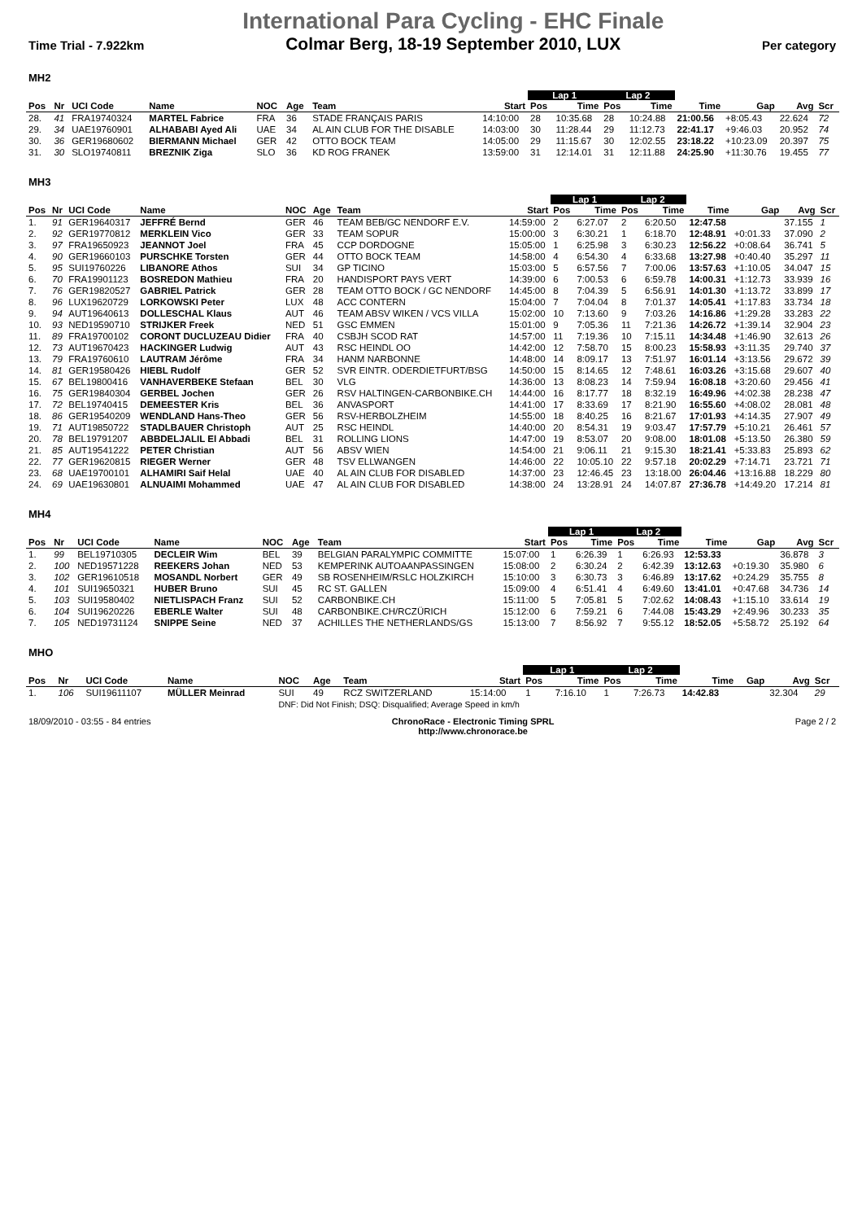Time Trial - 7.922km
International Para Cycling - EHC Finale
Colmar Berg, 18-19 September 2010, LUX
Per category
MH2
| | | | | | | | | Lap 1 | | Lap 2 | | | | | |
| Pos | Nr | UCI Code | Name | NOC | Age | Team | Start | Pos | Time | Pos | Time | Time | Gap | Avg | Scr |
| 28. | 41 | FRA19740324 | MARTEL Fabrice | FRA | 36 | STADE FRANÇAIS PARIS | 14:10:00 | 28 | 10:35.68 | 28 | 10:24.88 | 21:00.56 | +8:05.43 | 22.624 | 72 |
| 29. | 34 | UAE19760901 | ALHABABI Ayed Ali | UAE | 34 | AL AIN CLUB FOR THE DISABLE | 14:03:00 | 30 | 11:28.44 | 29 | 11:12.73 | 22:41.17 | +9:46.03 | 20.952 | 74 |
| 30. | 36 | GER19680602 | BIERMANN Michael | GER | 42 | OTTO BOCK TEAM | 14:05:00 | 29 | 11:15.67 | 30 | 12:02.55 | 23:18.22 | +10:23.09 | 20.397 | 75 |
| 31. | 30 | SLO19740811 | BREZNIK Ziga | SLO | 36 | KD ROG FRANEK | 13:59:00 | 31 | 12:14.01 | 31 | 12:11.88 | 24:25.90 | +11:30.76 | 19.455 | 77 |
MH3
| | | | | | | | | Lap 1 | | Lap 2 | | | | | |
| Pos | Nr | UCI Code | Name | NOC | Age | Team | Start | Pos | Time | Pos | Time | Time | Gap | Avg | Scr |
| 1. | 91 | GER19640317 | JEFFRÉ Bernd | GER | 46 | TEAM BEB/GC NENDORF E.V. | 14:59:00 | 2 | 6:27.07 | 2 | 6:20.50 | 12:47.58 | | 37.155 | 1 |
| 2. | 92 | GER19770812 | MERKLEIN Vico | GER | 33 | TEAM SOPUR | 15:00:00 | 3 | 6:30.21 | 1 | 6:18.70 | 12:48.91 | +0:01.33 | 37.090 | 2 |
| 3. | 97 | FRA19650923 | JEANNOT Joel | FRA | 45 | CCP DORDOGNE | 15:05:00 | 1 | 6:25.98 | 3 | 6:30.23 | 12:56.22 | +0:08.64 | 36.741 | 5 |
| 4. | 90 | GER19660103 | PURSCHKE Torsten | GER | 44 | OTTO BOCK TEAM | 14:58:00 | 4 | 6:54.30 | 4 | 6:33.68 | 13:27.98 | +0:40.40 | 35.297 | 11 |
| 5. | 95 | SUI19760226 | LIBANORE Athos | SUI | 34 | GP TICINO | 15:03:00 | 5 | 6:57.56 | 7 | 7:00.06 | 13:57.63 | +1:10.05 | 34.047 | 15 |
| 6. | 70 | FRA19901123 | BOSREDON Mathieu | FRA | 20 | HANDISPORT PAYS VERT | 14:39:00 | 6 | 7:00.53 | 6 | 6:59.78 | 14:00.31 | +1:12.73 | 33.939 | 16 |
| 7. | 76 | GER19820527 | GABRIEL Patrick | GER | 28 | TEAM OTTO BOCK / GC NENDORF | 14:45:00 | 8 | 7:04.39 | 5 | 6:56.91 | 14:01.30 | +1:13.72 | 33.899 | 17 |
| 8. | 96 | LUX19620729 | LORKOWSKI Peter | LUX | 48 | ACC CONTERN | 15:04:00 | 7 | 7:04.04 | 8 | 7:01.37 | 14:05.41 | +1:17.83 | 33.734 | 18 |
| 9. | 94 | AUT19640613 | DOLLESCHAL Klaus | AUT | 46 | TEAM ABSV WIKEN / VCS VILLA | 15:02:00 | 10 | 7:13.60 | 9 | 7:03.26 | 14:16.86 | +1:29.28 | 33.283 | 22 |
| 10. | 93 | NED19590710 | STRIJKER Freek | NED | 51 | GSC EMMEN | 15:01:00 | 9 | 7:05.36 | 11 | 7:21.36 | 14:26.72 | +1:39.14 | 32.904 | 23 |
| 11. | 89 | FRA19700102 | CORONT DUCLUZEAU Didier | FRA | 40 | CSBJH SCOD RAT | 14:57:00 | 11 | 7:19.36 | 10 | 7:15.11 | 14:34.48 | +1:46.90 | 32.613 | 26 |
| 12. | 73 | AUT19670423 | HACKINGER Ludwig | AUT | 43 | RSC HEINDL OO | 14:42:00 | 12 | 7:58.70 | 15 | 8:00.23 | 15:58.93 | +3:11.35 | 29.740 | 37 |
| 13. | 79 | FRA19760610 | LAUTRAM Jérôme | FRA | 34 | HANM NARBONNE | 14:48:00 | 14 | 8:09.17 | 13 | 7:51.97 | 16:01.14 | +3:13.56 | 29.672 | 39 |
| 14. | 81 | GER19580426 | HIEBL Rudolf | GER | 52 | SVR EINTR. ODERDIETFURT/BSG | 14:50:00 | 15 | 8:14.65 | 12 | 7:48.61 | 16:03.26 | +3:15.68 | 29.607 | 40 |
| 15. | 67 | BEL19800416 | VANHAVERBEKE Stefaan | BEL | 30 | VLG | 14:36:00 | 13 | 8:08.23 | 14 | 7:59.94 | 16:08.18 | +3:20.60 | 29.456 | 41 |
| 16. | 75 | GER19840304 | GERBEL Jochen | GER | 26 | RSV HALTINGEN-CARBONBIKE.CH | 14:44:00 | 16 | 8:17.77 | 18 | 8:32.19 | 16:49.96 | +4:02.38 | 28.238 | 47 |
| 17. | 72 | BEL19740415 | DEMEESTER Kris | BEL | 36 | ANVASPORT | 14:41:00 | 17 | 8:33.69 | 17 | 8:21.90 | 16:55.60 | +4:08.02 | 28.081 | 48 |
| 18. | 86 | GER19540209 | WENDLAND Hans-Theo | GER | 56 | RSV-HERBOLZHEIM | 14:55:00 | 18 | 8:40.25 | 16 | 8:21.67 | 17:01.93 | +4:14.35 | 27.907 | 49 |
| 19. | 71 | AUT19850722 | STADLBAUER Christoph | AUT | 25 | RSC HEINDL | 14:40:00 | 20 | 8:54.31 | 19 | 9:03.47 | 17:57.79 | +5:10.21 | 26.461 | 57 |
| 20. | 78 | BEL19791207 | ABBDELJALIL El Abbadi | BEL | 31 | ROLLING LIONS | 14:47:00 | 19 | 8:53.07 | 20 | 9:08.00 | 18:01.08 | +5:13.50 | 26.380 | 59 |
| 21. | 85 | AUT19541222 | PETER Christian | AUT | 56 | ABSV WIEN | 14:54:00 | 21 | 9:06.11 | 21 | 9:15.30 | 18:21.41 | +5:33.83 | 25.893 | 62 |
| 22. | 77 | GER19620815 | RIEGER Werner | GER | 48 | TSV ELLWANGEN | 14:46:00 | 22 | 10:05.10 | 22 | 9:57.18 | 20:02.29 | +7:14.71 | 23.721 | 71 |
| 23. | 68 | UAE19700101 | ALHAMIRI Saif Helal | UAE | 40 | AL AIN CLUB FOR DISABLED | 14:37:00 | 23 | 12:46.45 | 23 | 13:18.00 | 26:04.46 | +13:16.88 | 18.229 | 80 |
| 24. | 69 | UAE19630801 | ALNUAIMI Mohammed | UAE | 47 | AL AIN CLUB FOR DISABLED | 14:38:00 | 24 | 13:28.91 | 24 | 14:07.87 | 27:36.78 | +14:49.20 | 17.214 | 81 |
MH4
| | | | | | | | | Lap 1 | | Lap 2 | | | | | |
| Pos | Nr | UCI Code | Name | NOC | Age | Team | Start | Pos | Time | Pos | Time | Time | Gap | Avg | Scr |
| 1. | 99 | BEL19710305 | DECLEIR Wim | BEL | 39 | BELGIAN PARALYMPIC COMMITTE | 15:07:00 | 1 | 6:26.39 | 1 | 6:26.93 | 12:53.33 | | 36.878 | 3 |
| 2. | 100 | NED19571228 | REEKERS Johan | NED | 53 | KEMPERINK AUTOAANPASSINGEN | 15:08:00 | 2 | 6:30.24 | 2 | 6:42.39 | 13:12.63 | +0:19.30 | 35.980 | 6 |
| 3. | 102 | GER19610518 | MOSANDL Norbert | GER | 49 | SB ROSENHEIM/RSLC HOLZKIRCH | 15:10:00 | 3 | 6:30.73 | 3 | 6:46.89 | 13:17.62 | +0:24.29 | 35.755 | 8 |
| 4. | 101 | SUI19650321 | HUBER Bruno | SUI | 45 | RC ST. GALLEN | 15:09:00 | 4 | 6:51.41 | 4 | 6:49.60 | 13:41.01 | +0:47.68 | 34.736 | 14 |
| 5. | 103 | SUI19580402 | NIETLISPACH Franz | SUI | 52 | CARBONBIKE.CH | 15:11:00 | 5 | 7:05.81 | 5 | 7:02.62 | 14:08.43 | +1:15.10 | 33.614 | 19 |
| 6. | 104 | SUI19620226 | EBERLE Walter | SUI | 48 | CARBONBIKE.CH/RCZÜRICH | 15:12:00 | 6 | 7:59.21 | 6 | 7:44.08 | 15:43.29 | +2:49.96 | 30.233 | 35 |
| 7. | 105 | NED19731124 | SNIPPE Seine | NED | 37 | ACHILLES THE NETHERLANDS/GS | 15:13:00 | 7 | 8:56.92 | 7 | 9:55.12 | 18:52.05 | +5:58.72 | 25.192 | 64 |
MHO
| | | | | | | | | Lap 1 | | Lap 2 | | | | | |
| Pos | Nr | UCI Code | Name | NOC | Age | Team | Start | Pos | Time | Pos | Time | Time | Gap | Avg | Scr |
| 1. | 106 | SUI19611107 | MÜLLER Meinrad | SUI | 49 | RCZ SWITZERLAND | 15:14:00 | 1 | 7:16.10 | 1 | 7:26.73 | 14:42.83 | | 32.304 | 29 |
| | | | | DNF: Did Not Finish; DSQ: Disqualified; Average Speed in km/h | | | | | | | | | | | |
18/09/2010 - 03:55 - 84 entries ChronoRace - Electronic Timing SPRL
http://www.chronorace.be Page 2 / 2